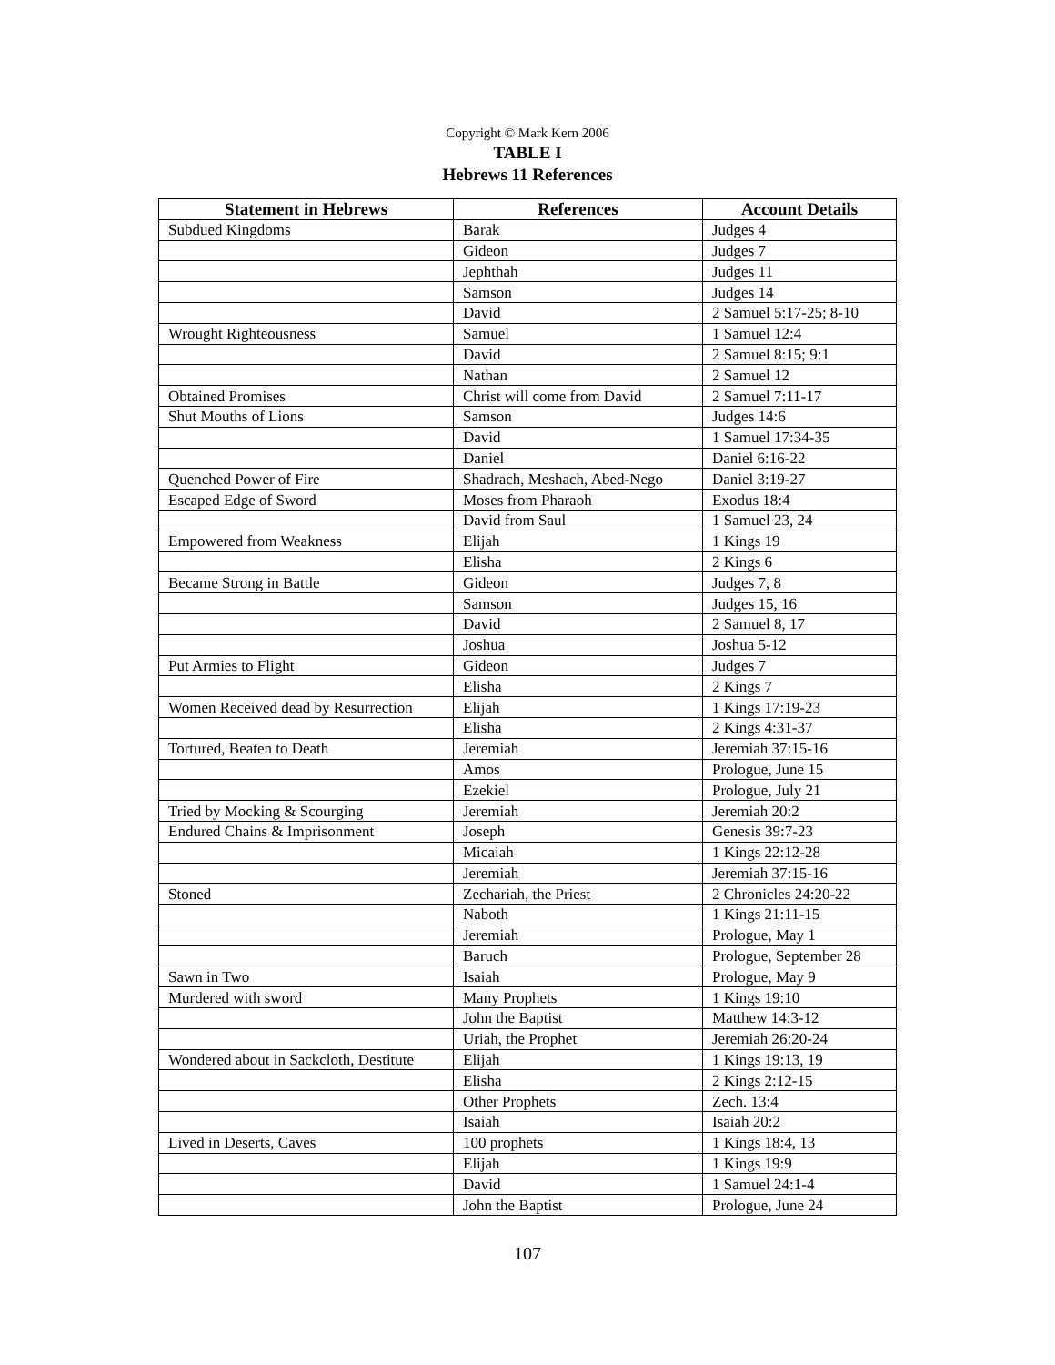Copyright © Mark Kern 2006
TABLE I
Hebrews 11 References
| Statement in Hebrews | References | Account Details |
| --- | --- | --- |
| Subdued Kingdoms | Barak | Judges 4 |
| | Gideon | Judges 7 |
| | Jephthah | Judges 11 |
| | Samson | Judges 14 |
| | David | 2 Samuel 5:17-25; 8-10 |
| Wrought Righteousness | Samuel | 1 Samuel 12:4 |
| | David | 2 Samuel 8:15; 9:1 |
| | Nathan | 2 Samuel 12 |
| Obtained Promises | Christ will come from David | 2 Samuel 7:11-17 |
| Shut Mouths of Lions | Samson | Judges 14:6 |
| | David | 1 Samuel 17:34-35 |
| | Daniel | Daniel 6:16-22 |
| Quenched Power of Fire | Shadrach, Meshach, Abed-Nego | Daniel 3:19-27 |
| Escaped Edge of Sword | Moses from Pharaoh | Exodus 18:4 |
| | David from Saul | 1 Samuel 23, 24 |
| Empowered from Weakness | Elijah | 1 Kings 19 |
| | Elisha | 2 Kings 6 |
| Became Strong in Battle | Gideon | Judges 7, 8 |
| | Samson | Judges 15, 16 |
| | David | 2 Samuel 8, 17 |
| | Joshua | Joshua 5-12 |
| Put Armies to Flight | Gideon | Judges 7 |
| | Elisha | 2 Kings 7 |
| Women Received dead by Resurrection | Elijah | 1 Kings 17:19-23 |
| | Elisha | 2 Kings 4:31-37 |
| Tortured, Beaten to Death | Jeremiah | Jeremiah 37:15-16 |
| | Amos | Prologue, June 15 |
| | Ezekiel | Prologue, July 21 |
| Tried by Mocking & Scourging | Jeremiah | Jeremiah 20:2 |
| Endured Chains & Imprisonment | Joseph | Genesis 39:7-23 |
| | Micaiah | 1 Kings 22:12-28 |
| | Jeremiah | Jeremiah 37:15-16 |
| Stoned | Zechariah, the Priest | 2 Chronicles 24:20-22 |
| | Naboth | 1 Kings 21:11-15 |
| | Jeremiah | Prologue, May 1 |
| | Baruch | Prologue, September 28 |
| Sawn in Two | Isaiah | Prologue, May 9 |
| Murdered with sword | Many Prophets | 1 Kings 19:10 |
| | John the Baptist | Matthew 14:3-12 |
| | Uriah, the Prophet | Jeremiah 26:20-24 |
| Wondered about in Sackcloth, Destitute | Elijah | 1 Kings 19:13, 19 |
| | Elisha | 2 Kings 2:12-15 |
| | Other Prophets | Zech. 13:4 |
| | Isaiah | Isaiah 20:2 |
| Lived in Deserts, Caves | 100 prophets | 1 Kings 18:4, 13 |
| | Elijah | 1 Kings 19:9 |
| | David | 1 Samuel 24:1-4 |
| | John the Baptist | Prologue, June 24 |
107